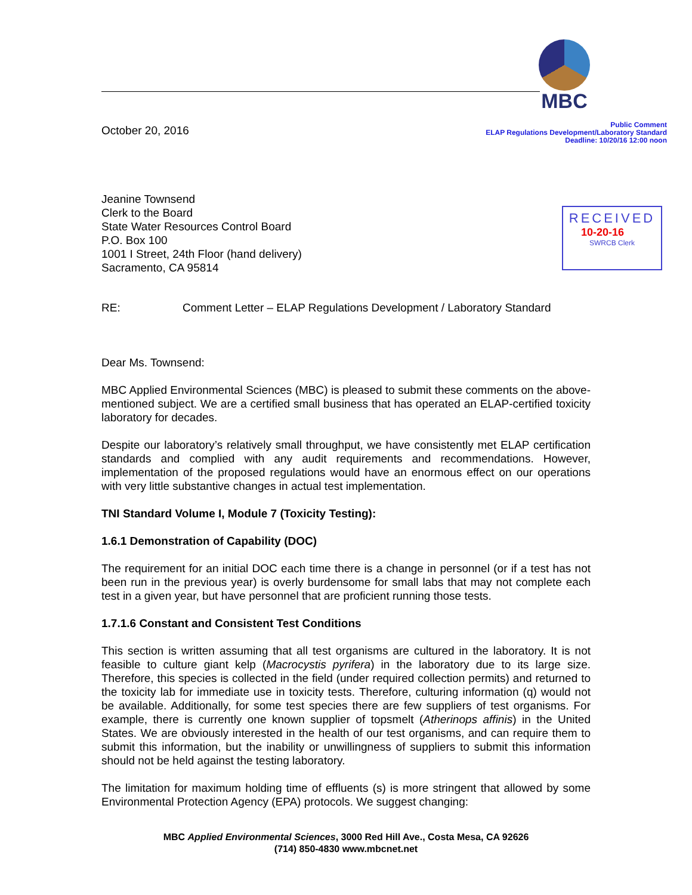MBC
Public Comment
ELAP Regulations Development/Laboratory Standard
Deadline: 10/20/16 12:00 noon
RECEIVED
10-20-16
SWRCB Clerk
October 20, 2016
Jeanine Townsend
Clerk to the Board
State Water Resources Control Board
P.O. Box 100
1001 I Street, 24th Floor (hand delivery)
Sacramento, CA 95814
RE: Comment Letter – ELAP Regulations Development / Laboratory Standard
Dear Ms. Townsend:
MBC Applied Environmental Sciences (MBC) is pleased to submit these comments on the above-mentioned subject. We are a certified small business that has operated an ELAP-certified toxicity laboratory for decades.
Despite our laboratory’s relatively small throughput, we have consistently met ELAP certification standards and complied with any audit requirements and recommendations. However, implementation of the proposed regulations would have an enormous effect on our operations with very little substantive changes in actual test implementation.
TNI Standard Volume I, Module 7 (Toxicity Testing):
1.6.1 Demonstration of Capability (DOC)
The requirement for an initial DOC each time there is a change in personnel (or if a test has not been run in the previous year) is overly burdensome for small labs that may not complete each test in a given year, but have personnel that are proficient running those tests.
1.7.1.6 Constant and Consistent Test Conditions
This section is written assuming that all test organisms are cultured in the laboratory. It is not feasible to culture giant kelp (Macrocystis pyrifera) in the laboratory due to its large size. Therefore, this species is collected in the field (under required collection permits) and returned to the toxicity lab for immediate use in toxicity tests. Therefore, culturing information (q) would not be available. Additionally, for some test species there are few suppliers of test organisms. For example, there is currently one known supplier of topsmelt (Atherinops affinis) in the United States. We are obviously interested in the health of our test organisms, and can require them to submit this information, but the inability or unwillingness of suppliers to submit this information should not be held against the testing laboratory.
The limitation for maximum holding time of effluents (s) is more stringent that allowed by some Environmental Protection Agency (EPA) protocols. We suggest changing:
MBC Applied Environmental Sciences, 3000 Red Hill Ave., Costa Mesa, CA 92626
(714) 850-4830 www.mbcnet.net